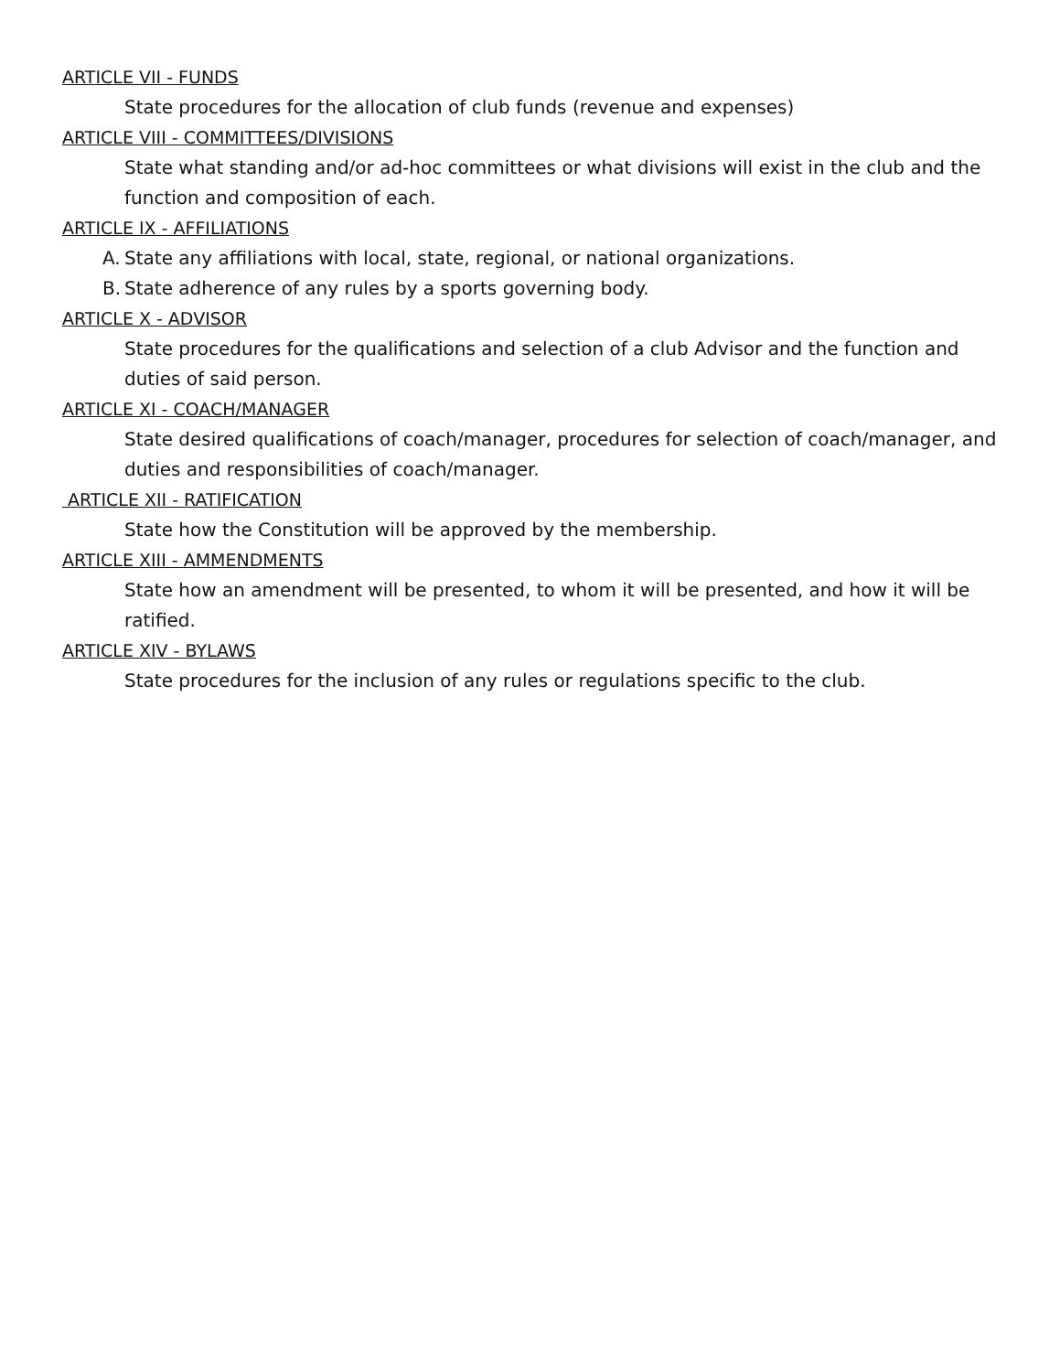ARTICLE VII - FUNDS
State procedures for the allocation of club funds (revenue and expenses)
ARTICLE VIII - COMMITTEES/DIVISIONS
State what standing and/or ad-hoc committees or what divisions will exist in the club and the function and composition of each.
ARTICLE IX - AFFILIATIONS
A. State any affiliations with local, state, regional, or national organizations.
B. State adherence of any rules by a sports governing body.
ARTICLE X - ADVISOR
State procedures for the qualifications and selection of a club Advisor and the function and duties of said person.
ARTICLE XI - COACH/MANAGER
State desired qualifications of coach/manager, procedures for selection of coach/manager, and duties and responsibilities of coach/manager.
ARTICLE XII - RATIFICATION
State how the Constitution will be approved by the membership.
ARTICLE XIII - AMMENDMENTS
State how an amendment will be presented, to whom it will be presented, and how it will be ratified.
ARTICLE XIV - BYLAWS
State procedures for the inclusion of any rules or regulations specific to the club.